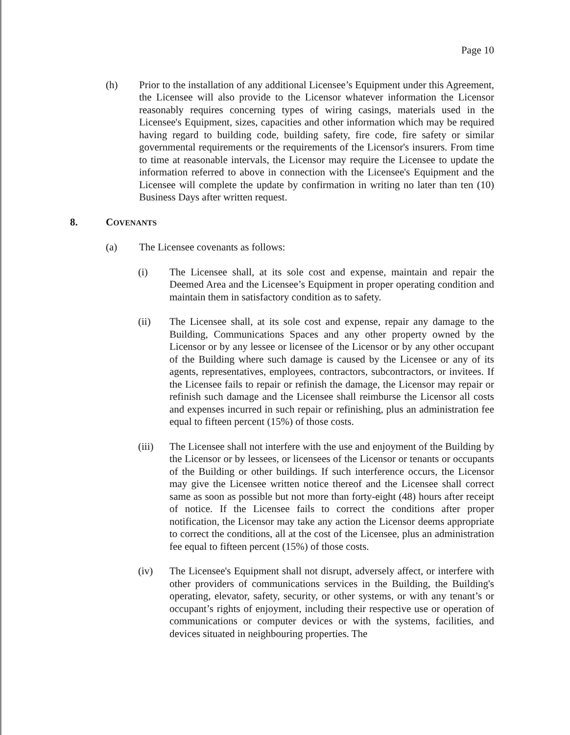Page 10
(h) Prior to the installation of any additional Licensee’s Equipment under this Agreement, the Licensee will also provide to the Licensor whatever information the Licensor reasonably requires concerning types of wiring casings, materials used in the Licensee's Equipment, sizes, capacities and other information which may be required having regard to building code, building safety, fire code, fire safety or similar governmental requirements or the requirements of the Licensor's insurers. From time to time at reasonable intervals, the Licensor may require the Licensee to update the information referred to above in connection with the Licensee's Equipment and the Licensee will complete the update by confirmation in writing no later than ten (10) Business Days after written request.
8. COVENANTS
(a) The Licensee covenants as follows:
(i) The Licensee shall, at its sole cost and expense, maintain and repair the Deemed Area and the Licensee’s Equipment in proper operating condition and maintain them in satisfactory condition as to safety.
(ii) The Licensee shall, at its sole cost and expense, repair any damage to the Building, Communications Spaces and any other property owned by the Licensor or by any lessee or licensee of the Licensor or by any other occupant of the Building where such damage is caused by the Licensee or any of its agents, representatives, employees, contractors, subcontractors, or invitees. If the Licensee fails to repair or refinish the damage, the Licensor may repair or refinish such damage and the Licensee shall reimburse the Licensor all costs and expenses incurred in such repair or refinishing, plus an administration fee equal to fifteen percent (15%) of those costs.
(iii) The Licensee shall not interfere with the use and enjoyment of the Building by the Licensor or by lessees, or licensees of the Licensor or tenants or occupants of the Building or other buildings. If such interference occurs, the Licensor may give the Licensee written notice thereof and the Licensee shall correct same as soon as possible but not more than forty-eight (48) hours after receipt of notice. If the Licensee fails to correct the conditions after proper notification, the Licensor may take any action the Licensor deems appropriate to correct the conditions, all at the cost of the Licensee, plus an administration fee equal to fifteen percent (15%) of those costs.
(iv) The Licensee's Equipment shall not disrupt, adversely affect, or interfere with other providers of communications services in the Building, the Building's operating, elevator, safety, security, or other systems, or with any tenant’s or occupant’s rights of enjoyment, including their respective use or operation of communications or computer devices or with the systems, facilities, and devices situated in neighbouring properties. The